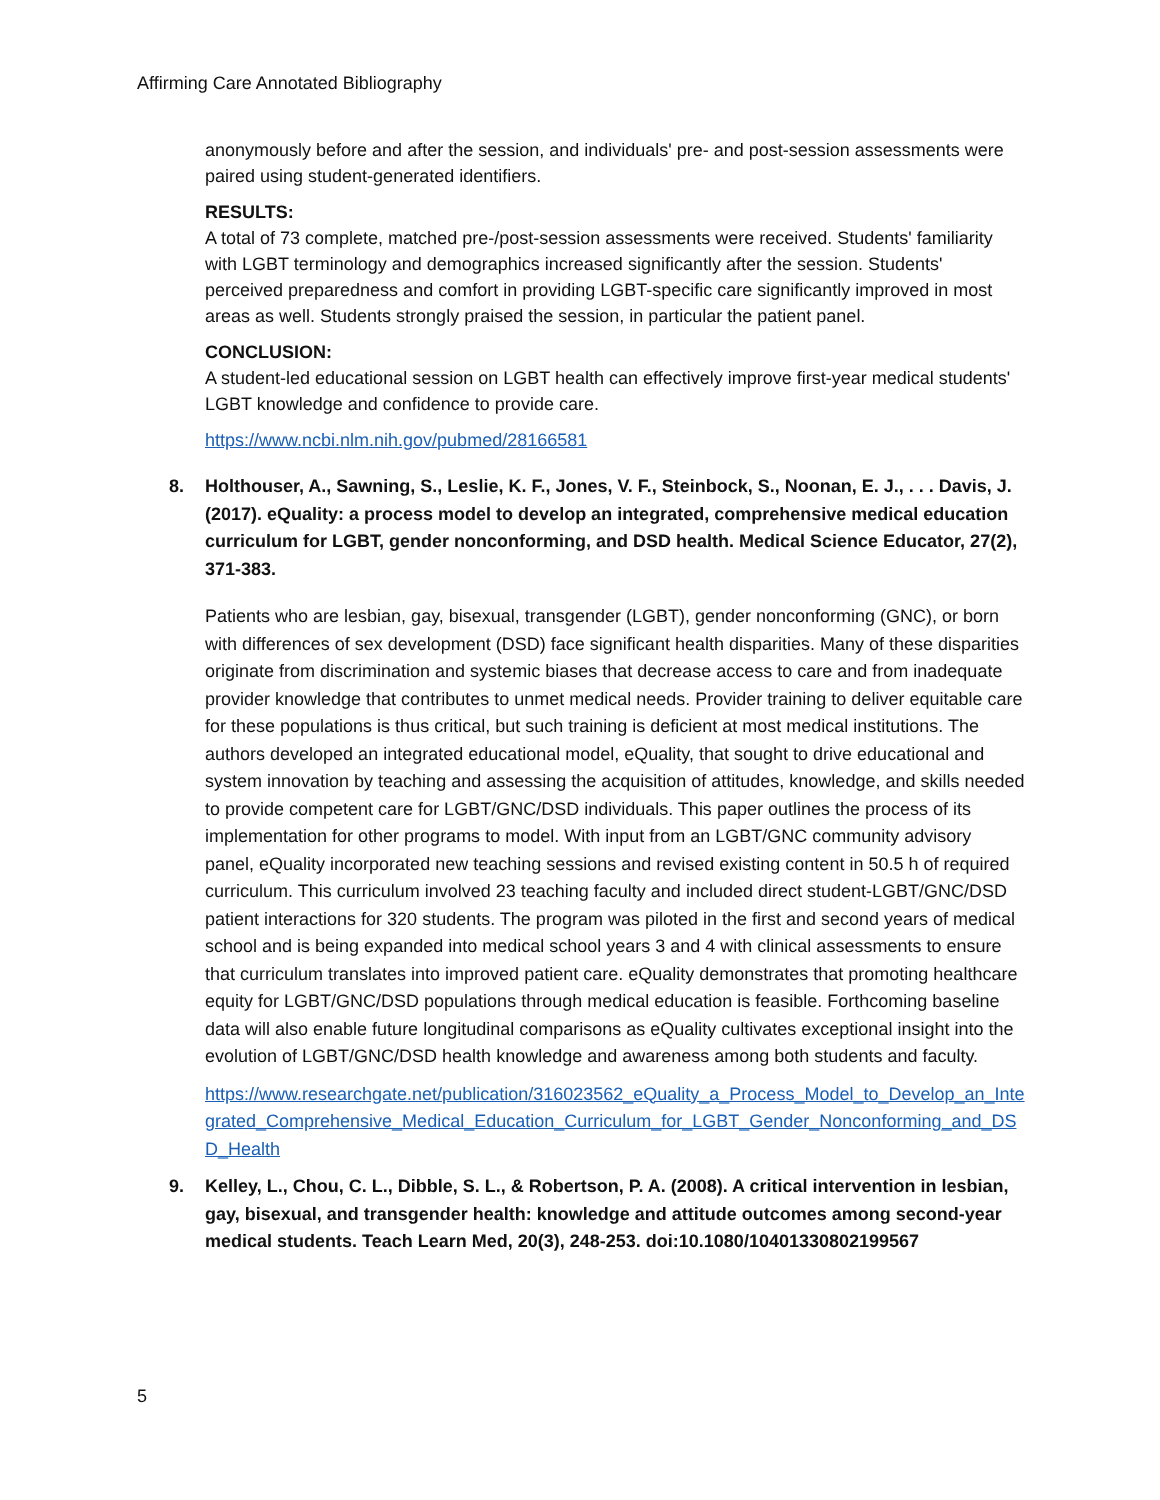Affirming Care Annotated Bibliography
anonymously before and after the session, and individuals' pre- and post-session assessments were paired using student-generated identifiers.
RESULTS:
A total of 73 complete, matched pre-/post-session assessments were received. Students' familiarity with LGBT terminology and demographics increased significantly after the session. Students' perceived preparedness and comfort in providing LGBT-specific care significantly improved in most areas as well. Students strongly praised the session, in particular the patient panel.
CONCLUSION:
A student-led educational session on LGBT health can effectively improve first-year medical students' LGBT knowledge and confidence to provide care.
https://www.ncbi.nlm.nih.gov/pubmed/28166581
8. Holthouser, A., Sawning, S., Leslie, K. F., Jones, V. F., Steinbock, S., Noonan, E. J., . . . Davis, J. (2017). eQuality: a process model to develop an integrated, comprehensive medical education curriculum for LGBT, gender nonconforming, and DSD health. Medical Science Educator, 27(2), 371-383.
Patients who are lesbian, gay, bisexual, transgender (LGBT), gender nonconforming (GNC), or born with differences of sex development (DSD) face significant health disparities. Many of these disparities originate from discrimination and systemic biases that decrease access to care and from inadequate provider knowledge that contributes to unmet medical needs. Provider training to deliver equitable care for these populations is thus critical, but such training is deficient at most medical institutions. The authors developed an integrated educational model, eQuality, that sought to drive educational and system innovation by teaching and assessing the acquisition of attitudes, knowledge, and skills needed to provide competent care for LGBT/GNC/DSD individuals. This paper outlines the process of its implementation for other programs to model. With input from an LGBT/GNC community advisory panel, eQuality incorporated new teaching sessions and revised existing content in 50.5 h of required curriculum. This curriculum involved 23 teaching faculty and included direct student-LGBT/GNC/DSD patient interactions for 320 students. The program was piloted in the first and second years of medical school and is being expanded into medical school years 3 and 4 with clinical assessments to ensure that curriculum translates into improved patient care. eQuality demonstrates that promoting healthcare equity for LGBT/GNC/DSD populations through medical education is feasible. Forthcoming baseline data will also enable future longitudinal comparisons as eQuality cultivates exceptional insight into the evolution of LGBT/GNC/DSD health knowledge and awareness among both students and faculty.
https://www.researchgate.net/publication/316023562_eQuality_a_Process_Model_to_Develop_an_Integrated_Comprehensive_Medical_Education_Curriculum_for_LGBT_Gender_Nonconforming_and_DSD_Health
9. Kelley, L., Chou, C. L., Dibble, S. L., & Robertson, P. A. (2008). A critical intervention in lesbian, gay, bisexual, and transgender health: knowledge and attitude outcomes among second-year medical students. Teach Learn Med, 20(3), 248-253. doi:10.1080/10401330802199567
5